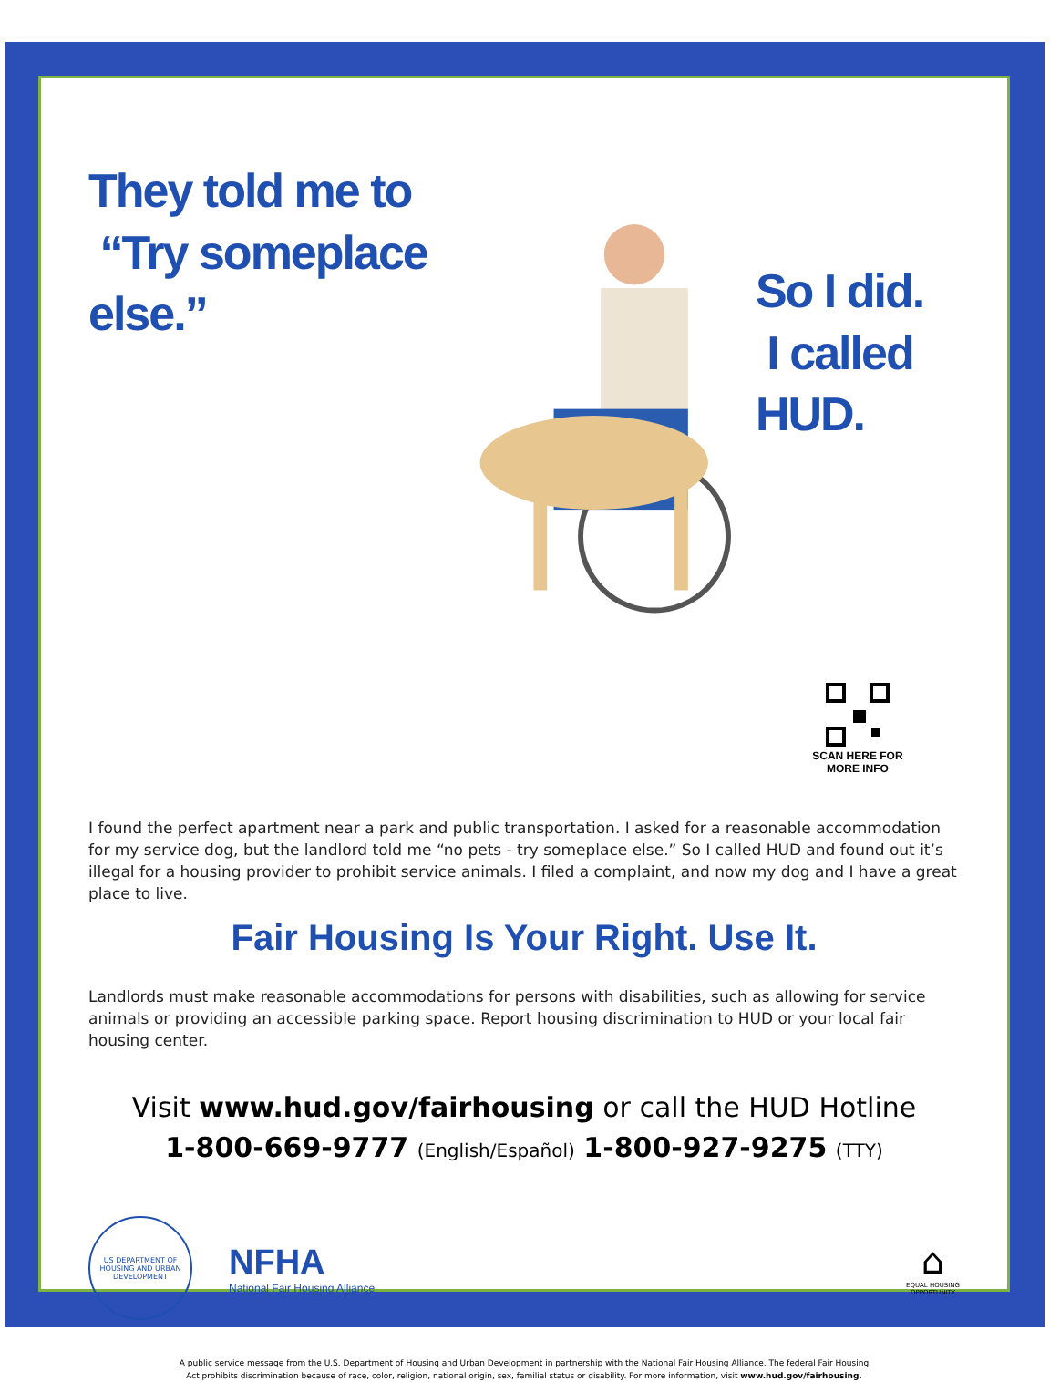They told me to
“Try someplace else.”
So I did.
I called HUD.
SCAN HERE FOR
MORE INFO
I found the perfect apartment near a park and public transportation. I asked for a reasonable accommodation for my service dog, but the landlord told me “no pets - try someplace else.” So I called HUD and found out it’s illegal for a housing provider to prohibit service animals. I filed a complaint, and now my dog and I have a great place to live.
Fair Housing Is Your Right. Use It.
Landlords must make reasonable accommodations for persons with disabilities, such as allowing for service animals or providing an accessible parking space. Report housing discrimination to HUD or your local fair housing center.
Visit www.hud.gov/fairhousing or call the HUD Hotline
1-800-669-9777 (English/Español) 1-800-927-9275 (TTY)
US DEPARTMENT OF HOUSING AND URBAN DEVELOPMENT
NFHA
National Fair Housing Alliance
⌂
EQUAL HOUSING
OPPORTUNITY
A public service message from the U.S. Department of Housing and Urban Development in partnership with the National Fair Housing Alliance. The federal Fair Housing
Act prohibits discrimination because of race, color, religion, national origin, sex, familial status or disability. For more information, visit www.hud.gov/fairhousing.